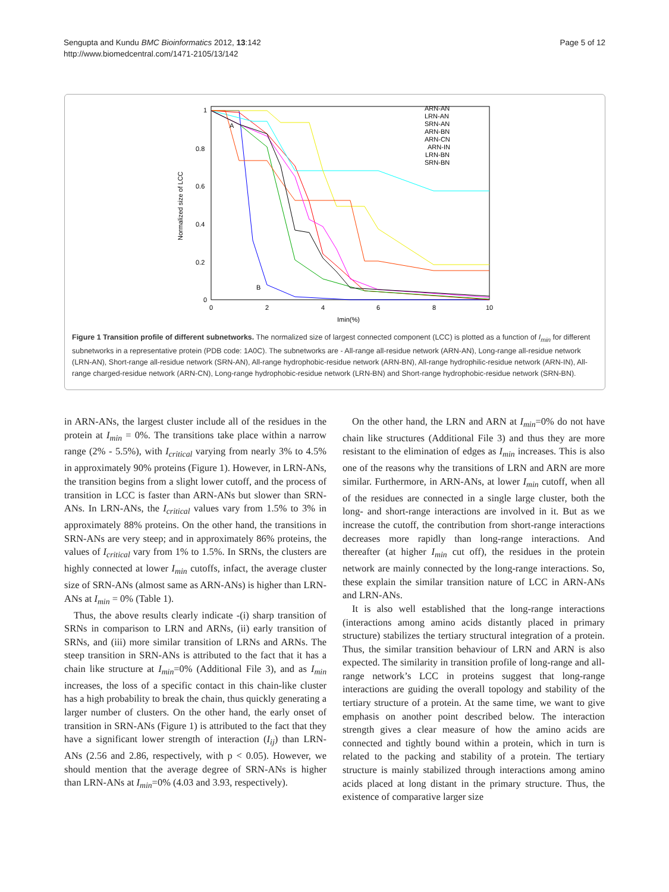Sengupta and Kundu BMC Bioinformatics 2012, 13:142
http://www.biomedcentral.com/1471-2105/13/142
Page 5 of 12
1
0.8
0.6
0.4
0.2
0
0
2
4
6
8
10
Imin(%)
Normalized size of LCC
ARN-AN
LRN-AN
SRN-AN
ARN-BN
ARN-CN
ARN-IN
LRN-BN
SRN-BN
A
B
Figure 1 Transition profile of different subnetworks. The normalized size of largest connected component (LCC) is plotted as a function of I<sub>min</sub> for different subnetworks in a representative protein (PDB code: 1A0C). The subnetworks are - All-range all-residue network (ARN-AN), Long-range all-residue network (LRN-AN), Short-range all-residue network (SRN-AN), All-range hydrophobic-residue network (ARN-BN), All-range hydrophilic-residue network (ARN-IN), All-range charged-residue network (ARN-CN), Long-range hydrophobic-residue network (LRN-BN) and Short-range hydrophobic-residue network (SRN-BN).
in ARN-ANs, the largest cluster include all of the residues in the protein at I<sub>min</sub> = 0%. The transitions take place within a narrow range (2% - 5.5%), with I<sub>critical</sub> varying from nearly 3% to 4.5% in approximately 90% proteins (Figure 1). However, in LRN-ANs, the transition begins from a slight lower cutoff, and the process of transition in LCC is faster than ARN-ANs but slower than SRN-ANs. In LRN-ANs, the I<sub>critical</sub> values vary from 1.5% to 3% in approximately 88% proteins. On the other hand, the transitions in SRN-ANs are very steep; and in approximately 86% proteins, the values of I<sub>critical</sub> vary from 1% to 1.5%. In SRNs, the clusters are highly connected at lower I<sub>min</sub> cutoffs, infact, the average cluster size of SRN-ANs (almost same as ARN-ANs) is higher than LRN-ANs at I<sub>min</sub> = 0% (Table 1).
Thus, the above results clearly indicate -(i) sharp transition of SRNs in comparison to LRN and ARNs, (ii) early transition of SRNs, and (iii) more similar transition of LRNs and ARNs. The steep transition in SRN-ANs is attributed to the fact that it has a chain like structure at I<sub>min</sub>=0% (Additional File 3), and as I<sub>min</sub> increases, the loss of a specific contact in this chain-like cluster has a high probability to break the chain, thus quickly generating a larger number of clusters. On the other hand, the early onset of transition in SRN-ANs (Figure 1) is attributed to the fact that they have a significant lower strength of interaction (I<sub>ij</sub>) than LRN-ANs (2.56 and 2.86, respectively, with p < 0.05). However, we should mention that the average degree of SRN-ANs is higher than LRN-ANs at I<sub>min</sub>=0% (4.03 and 3.93, respectively).
On the other hand, the LRN and ARN at I<sub>min</sub>=0% do not have chain like structures (Additional File 3) and thus they are more resistant to the elimination of edges as I<sub>min</sub> increases. This is also one of the reasons why the transitions of LRN and ARN are more similar. Furthermore, in ARN-ANs, at lower I<sub>min</sub> cutoff, when all of the residues are connected in a single large cluster, both the long- and short-range interactions are involved in it. But as we increase the cutoff, the contribution from short-range interactions decreases more rapidly than long-range interactions. And thereafter (at higher I<sub>min</sub> cut off), the residues in the protein network are mainly connected by the long-range interactions. So, these explain the similar transition nature of LCC in ARN-ANs and LRN-ANs.
It is also well established that the long-range interactions (interactions among amino acids distantly placed in primary structure) stabilizes the tertiary structural integration of a protein. Thus, the similar transition behaviour of LRN and ARN is also expected. The similarity in transition profile of long-range and all-range network’s LCC in proteins suggest that long-range interactions are guiding the overall topology and stability of the tertiary structure of a protein. At the same time, we want to give emphasis on another point described below. The interaction strength gives a clear measure of how the amino acids are connected and tightly bound within a protein, which in turn is related to the packing and stability of a protein. The tertiary structure is mainly stabilized through interactions among amino acids placed at long distant in the primary structure. Thus, the existence of comparative larger size